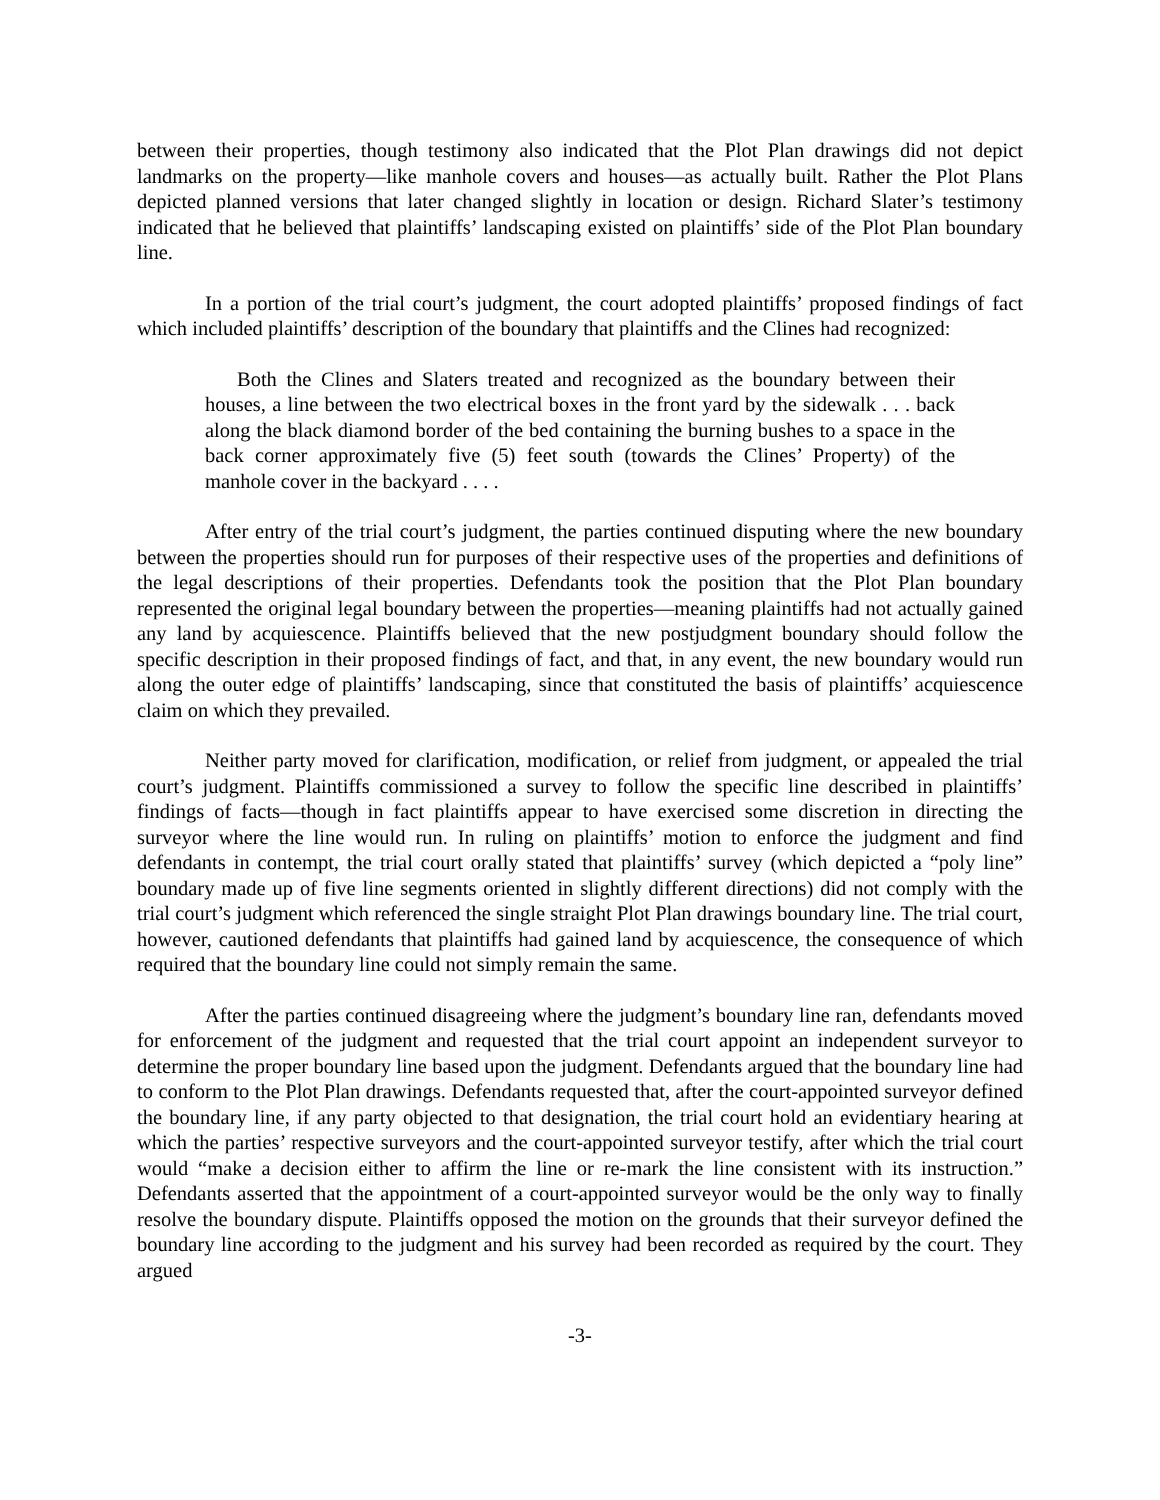between their properties, though testimony also indicated that the Plot Plan drawings did not depict landmarks on the property—like manhole covers and houses—as actually built. Rather the Plot Plans depicted planned versions that later changed slightly in location or design. Richard Slater’s testimony indicated that he believed that plaintiffs’ landscaping existed on plaintiffs’ side of the Plot Plan boundary line.
In a portion of the trial court’s judgment, the court adopted plaintiffs’ proposed findings of fact which included plaintiffs’ description of the boundary that plaintiffs and the Clines had recognized:
Both the Clines and Slaters treated and recognized as the boundary between their houses, a line between the two electrical boxes in the front yard by the sidewalk . . . back along the black diamond border of the bed containing the burning bushes to a space in the back corner approximately five (5) feet south (towards the Clines’ Property) of the manhole cover in the backyard . . . .
After entry of the trial court’s judgment, the parties continued disputing where the new boundary between the properties should run for purposes of their respective uses of the properties and definitions of the legal descriptions of their properties. Defendants took the position that the Plot Plan boundary represented the original legal boundary between the properties—meaning plaintiffs had not actually gained any land by acquiescence. Plaintiffs believed that the new postjudgment boundary should follow the specific description in their proposed findings of fact, and that, in any event, the new boundary would run along the outer edge of plaintiffs’ landscaping, since that constituted the basis of plaintiffs’ acquiescence claim on which they prevailed.
Neither party moved for clarification, modification, or relief from judgment, or appealed the trial court’s judgment. Plaintiffs commissioned a survey to follow the specific line described in plaintiffs’ findings of facts—though in fact plaintiffs appear to have exercised some discretion in directing the surveyor where the line would run. In ruling on plaintiffs’ motion to enforce the judgment and find defendants in contempt, the trial court orally stated that plaintiffs’ survey (which depicted a “poly line” boundary made up of five line segments oriented in slightly different directions) did not comply with the trial court’s judgment which referenced the single straight Plot Plan drawings boundary line. The trial court, however, cautioned defendants that plaintiffs had gained land by acquiescence, the consequence of which required that the boundary line could not simply remain the same.
After the parties continued disagreeing where the judgment’s boundary line ran, defendants moved for enforcement of the judgment and requested that the trial court appoint an independent surveyor to determine the proper boundary line based upon the judgment. Defendants argued that the boundary line had to conform to the Plot Plan drawings. Defendants requested that, after the court-appointed surveyor defined the boundary line, if any party objected to that designation, the trial court hold an evidentiary hearing at which the parties’ respective surveyors and the court-appointed surveyor testify, after which the trial court would “make a decision either to affirm the line or re-mark the line consistent with its instruction.” Defendants asserted that the appointment of a court-appointed surveyor would be the only way to finally resolve the boundary dispute. Plaintiffs opposed the motion on the grounds that their surveyor defined the boundary line according to the judgment and his survey had been recorded as required by the court. They argued
-3-